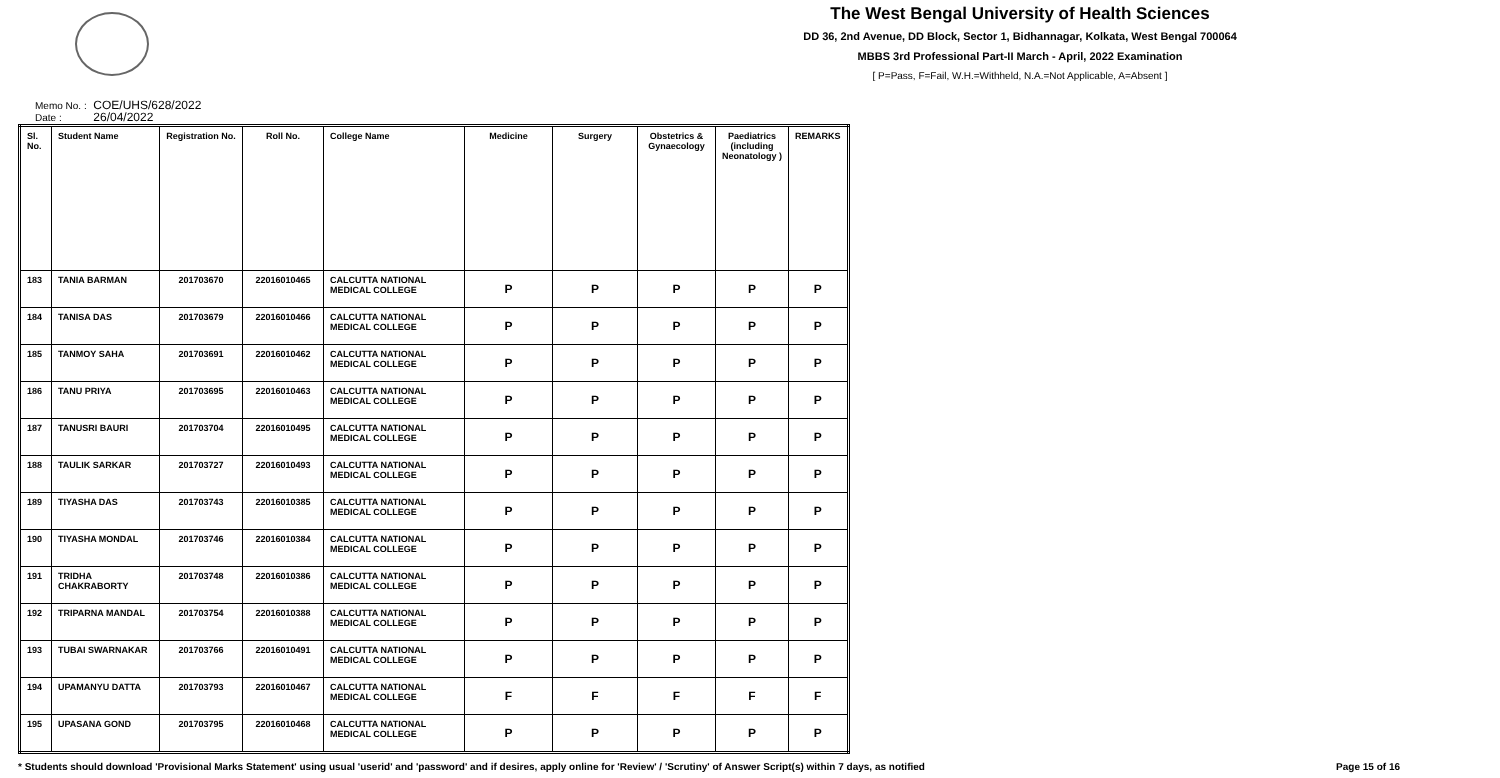The West Bengal University of Health Sciences
DD 36, 2nd Avenue, DD Block, Sector 1, Bidhannagar, Kolkata, West Bengal 700064
MBBS 3rd Professional Part-II March - April, 2022 Examination
[ P=Pass, F=Fail, W.H.=Withheld, N.A.=Not Applicable, A=Absent ]
Memo No. : COE/UHS/628/2022
Date : 26/04/2022
| Sl. No. | Student Name | Registration No. | Roll No. | College Name | Medicine | Surgery | Obstetrics & Gynaecology | Paediatrics (including Neonatology ) | REMARKS |
| --- | --- | --- | --- | --- | --- | --- | --- | --- | --- |
| 183 | TANIA BARMAN | 201703670 | 22016010465 | CALCUTTA NATIONAL MEDICAL COLLEGE | P | P | P | P | P |
| 184 | TANISA DAS | 201703679 | 22016010466 | CALCUTTA NATIONAL MEDICAL COLLEGE | P | P | P | P | P |
| 185 | TANMOY SAHA | 201703691 | 22016010462 | CALCUTTA NATIONAL MEDICAL COLLEGE | P | P | P | P | P |
| 186 | TANU PRIYA | 201703695 | 22016010463 | CALCUTTA NATIONAL MEDICAL COLLEGE | P | P | P | P | P |
| 187 | TANUSRI BAURI | 201703704 | 22016010495 | CALCUTTA NATIONAL MEDICAL COLLEGE | P | P | P | P | P |
| 188 | TAULIK SARKAR | 201703727 | 22016010493 | CALCUTTA NATIONAL MEDICAL COLLEGE | P | P | P | P | P |
| 189 | TIYASHA DAS | 201703743 | 22016010385 | CALCUTTA NATIONAL MEDICAL COLLEGE | P | P | P | P | P |
| 190 | TIYASHA MONDAL | 201703746 | 22016010384 | CALCUTTA NATIONAL MEDICAL COLLEGE | P | P | P | P | P |
| 191 | TRIDHA CHAKRABORTY | 201703748 | 22016010386 | CALCUTTA NATIONAL MEDICAL COLLEGE | P | P | P | P | P |
| 192 | TRIPARNA MANDAL | 201703754 | 22016010388 | CALCUTTA NATIONAL MEDICAL COLLEGE | P | P | P | P | P |
| 193 | TUBAI SWARNAKAR | 201703766 | 22016010491 | CALCUTTA NATIONAL MEDICAL COLLEGE | P | P | P | P | P |
| 194 | UPAMANYU DATTA | 201703793 | 22016010467 | CALCUTTA NATIONAL MEDICAL COLLEGE | F | F | F | F | F |
| 195 | UPASANA GOND | 201703795 | 22016010468 | CALCUTTA NATIONAL MEDICAL COLLEGE | P | P | P | P | P |
* Students should download 'Provisional Marks Statement' using usual 'userid' and 'password' and if desires, apply online for 'Review' / 'Scrutiny' of Answer Script(s) within 7 days, as notified Page 15 of 16